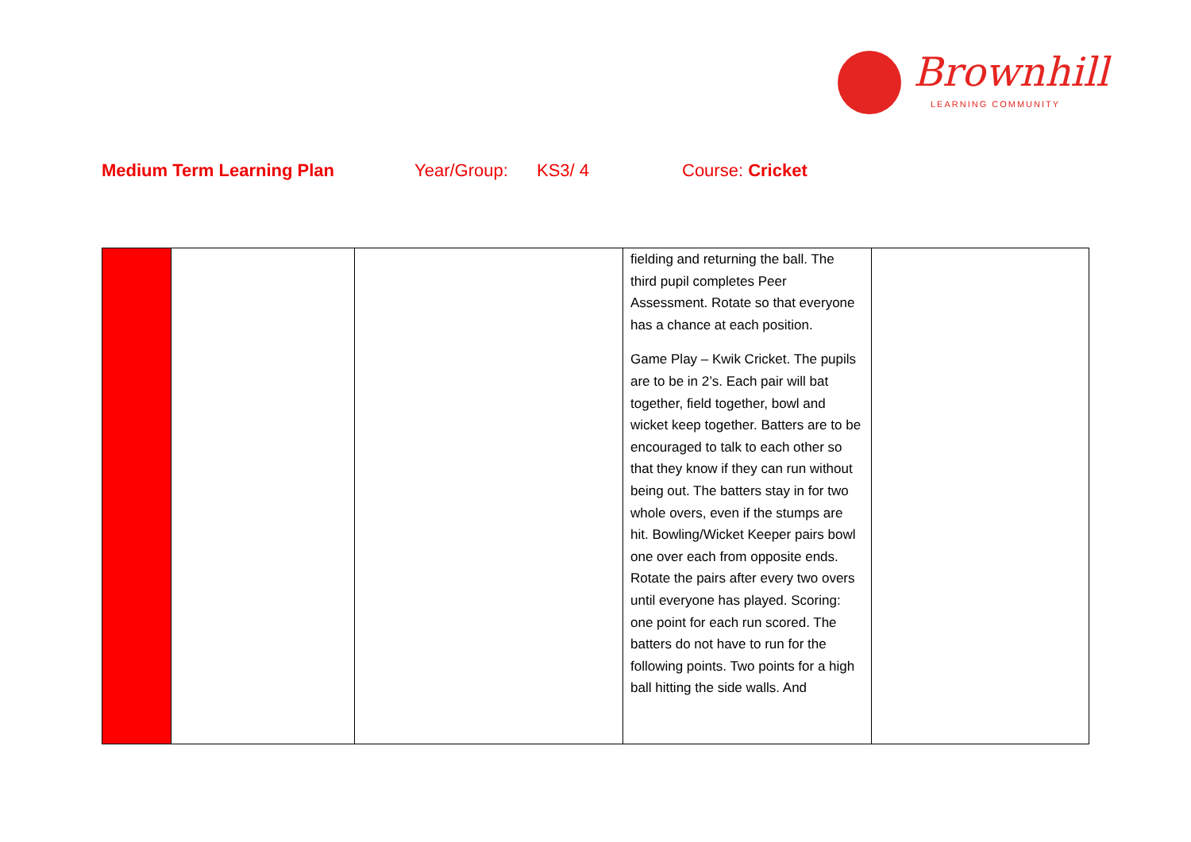Brownhill
LEARNING COMMUNITY
Medium Term Learning Plan Year/Group: KS3/ 4 Course: Cricket
| | | | fielding and returning the ball. The third pupil completes Peer Assessment. Rotate so that everyone has a chance at each position. Game Play – Kwik Cricket. The pupils are to be in 2’s. Each pair will bat together, field together, bowl and wicket keep together. Batters are to be encouraged to talk to each other so that they know if they can run without being out. The batters stay in for two whole overs, even if the stumps are hit. Bowling/Wicket Keeper pairs bowl one over each from opposite ends. Rotate the pairs after every two overs until everyone has played. Scoring: one point for each run scored. The batters do not have to run for the following points. Two points for a high ball hitting the side walls. And | |